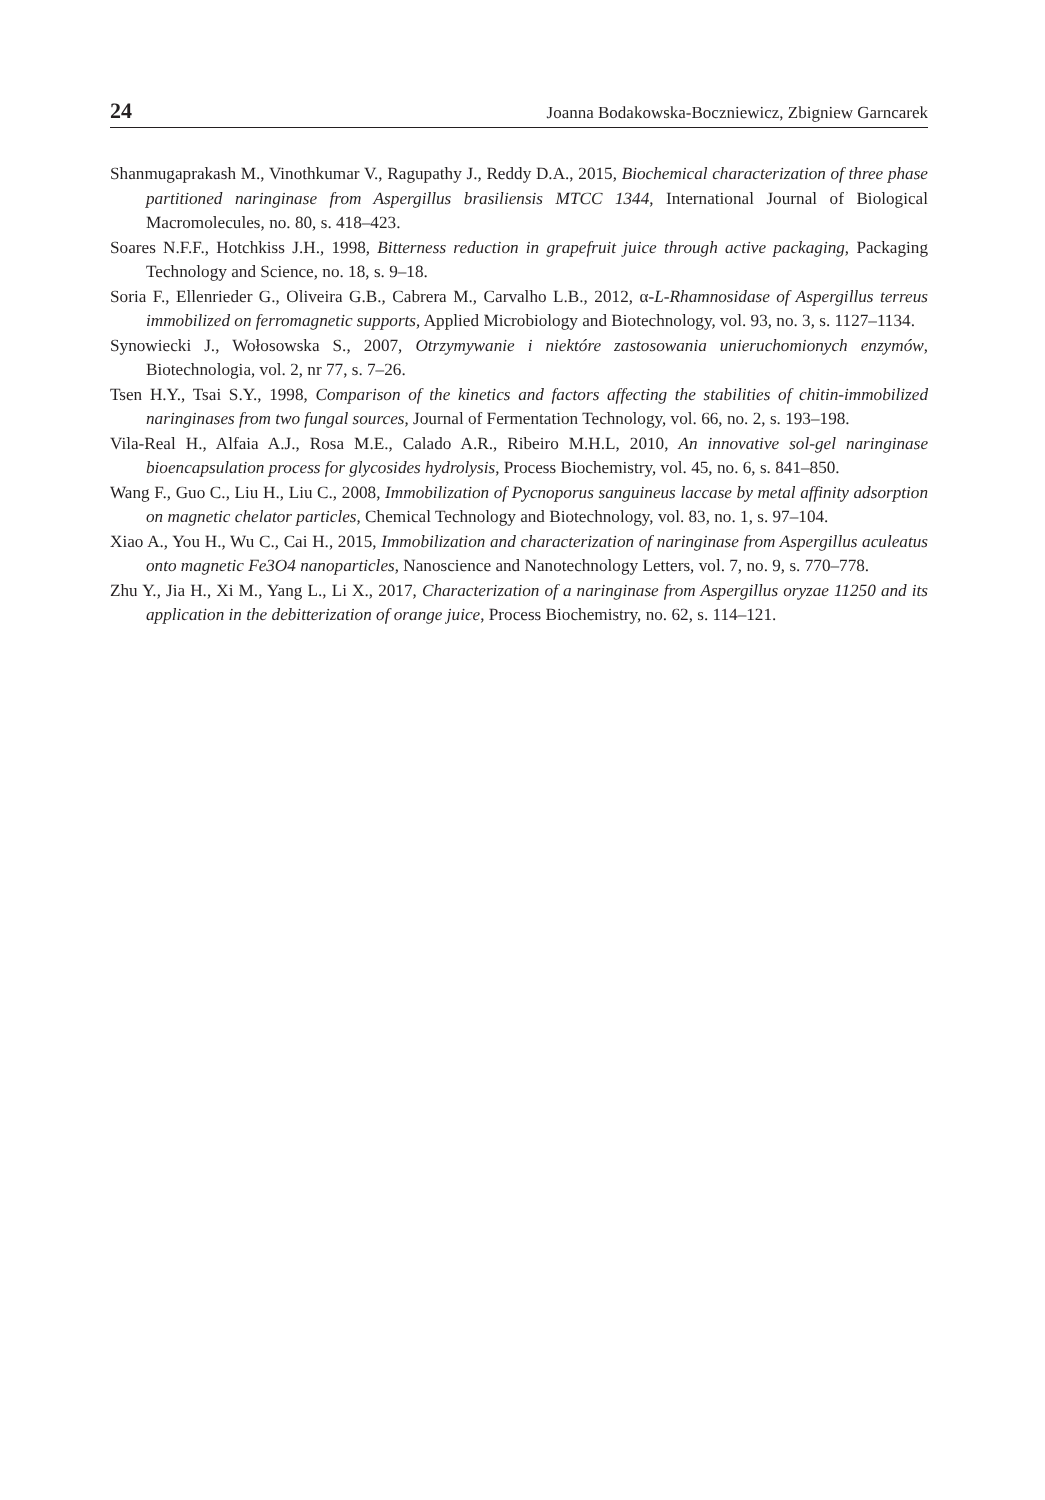24 Joanna Bodakowska-Boczniewicz, Zbigniew Garncarek
Shanmugaprakash M., Vinothkumar V., Ragupathy J., Reddy D.A., 2015, Biochemical characterization of three phase partitioned naringinase from Aspergillus brasiliensis MTCC 1344, International Journal of Biological Macromolecules, no. 80, s. 418–423.
Soares N.F.F., Hotchkiss J.H., 1998, Bitterness reduction in grapefruit juice through active packaging, Packaging Technology and Science, no. 18, s. 9–18.
Soria F., Ellenrieder G., Oliveira G.B., Cabrera M., Carvalho L.B., 2012, α-L-Rhamnosidase of Aspergillus terreus immobilized on ferromagnetic supports, Applied Microbiology and Biotechnology, vol. 93, no. 3, s. 1127–1134.
Synowiecki J., Wołosowska S., 2007, Otrzymywanie i niektóre zastosowania unieruchomionych enzymów, Biotechnologia, vol. 2, nr 77, s. 7–26.
Tsen H.Y., Tsai S.Y., 1998, Comparison of the kinetics and factors affecting the stabilities of chitin-immobilized naringinases from two fungal sources, Journal of Fermentation Technology, vol. 66, no. 2, s. 193–198.
Vila-Real H., Alfaia A.J., Rosa M.E., Calado A.R., Ribeiro M.H.L, 2010, An innovative sol-gel naringinase bioencapsulation process for glycosides hydrolysis, Process Biochemistry, vol. 45, no. 6, s. 841–850.
Wang F., Guo C., Liu H., Liu C., 2008, Immobilization of Pycnoporus sanguineus laccase by metal affinity adsorption on magnetic chelator particles, Chemical Technology and Biotechnology, vol. 83, no. 1, s. 97–104.
Xiao A., You H., Wu C., Cai H., 2015, Immobilization and characterization of naringinase from Aspergillus aculeatus onto magnetic Fe3O4 nanoparticles, Nanoscience and Nanotechnology Letters, vol. 7, no. 9, s. 770–778.
Zhu Y., Jia H., Xi M., Yang L., Li X., 2017, Characterization of a naringinase from Aspergillus oryzae 11250 and its application in the debitterization of orange juice, Process Biochemistry, no. 62, s. 114–121.